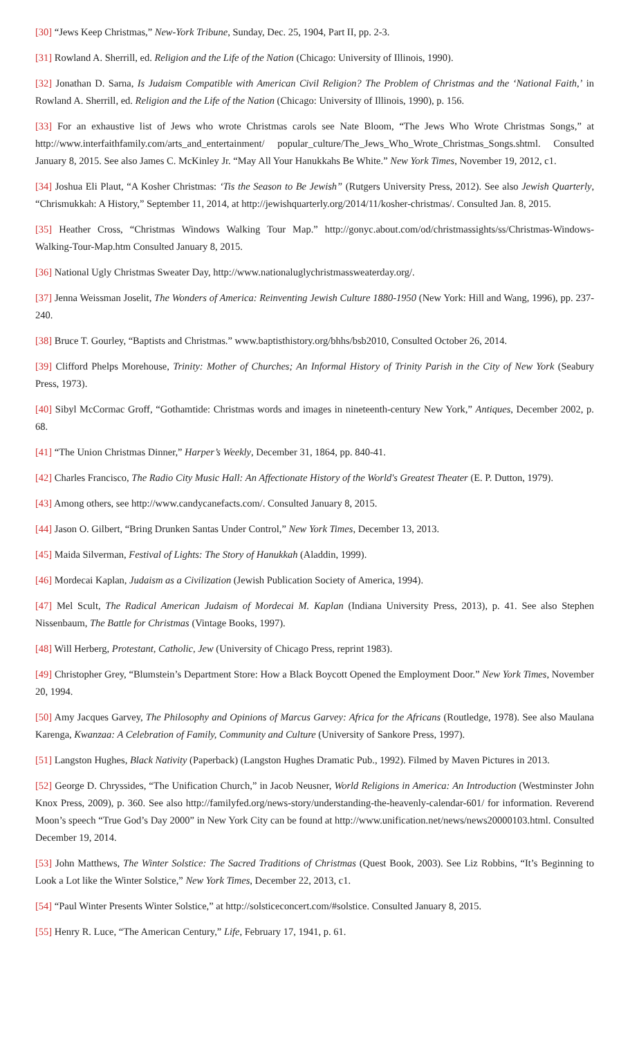[30] “Jews Keep Christmas,” New-York Tribune, Sunday, Dec. 25, 1904, Part II, pp. 2-3.
[31] Rowland A. Sherrill, ed. Religion and the Life of the Nation (Chicago: University of Illinois, 1990).
[32] Jonathan D. Sarna, Is Judaism Compatible with American Civil Religion? The Problem of Christmas and the ‘National Faith,’ in Rowland A. Sherrill, ed. Religion and the Life of the Nation (Chicago: University of Illinois, 1990), p. 156.
[33] For an exhaustive list of Jews who wrote Christmas carols see Nate Bloom, “The Jews Who Wrote Christmas Songs,” at http://www.interfaithfamily.com/arts_and_entertainment/ popular_culture/The_Jews_Who_Wrote_Christmas_Songs.shtml. Consulted January 8, 2015. See also James C. McKinley Jr. “May All Your Hanukkahs Be White.” New York Times, November 19, 2012, c1.
[34] Joshua Eli Plaut, “A Kosher Christmas: ‘Tis the Season to Be Jewish” (Rutgers University Press, 2012). See also Jewish Quarterly, “Chrismukkah: A History,” September 11, 2014, at http://jewishquarterly.org/2014/11/kosher-christmas/. Consulted Jan. 8, 2015.
[35] Heather Cross, “Christmas Windows Walking Tour Map.” http://gonyc.about.com/od/christmassights/ss/Christmas-Windows-Walking-Tour-Map.htm Consulted January 8, 2015.
[36] National Ugly Christmas Sweater Day, http://www.nationaluglychristmassweaterday.org/.
[37] Jenna Weissman Joselit, The Wonders of America: Reinventing Jewish Culture 1880-1950 (New York: Hill and Wang, 1996), pp. 237-240.
[38] Bruce T. Gourley, “Baptists and Christmas.” www.baptisthistory.org/bhhs/bsb2010, Consulted October 26, 2014.
[39] Clifford Phelps Morehouse, Trinity: Mother of Churches; An Informal History of Trinity Parish in the City of New York (Seabury Press, 1973).
[40] Sibyl McCormac Groff, “Gothamtide: Christmas words and images in nineteenth-century New York,” Antiques, December 2002, p. 68.
[41] “The Union Christmas Dinner,” Harper’s Weekly, December 31, 1864, pp. 840-41.
[42] Charles Francisco, The Radio City Music Hall: An Affectionate History of the World's Greatest Theater (E. P. Dutton, 1979).
[43] Among others, see http://www.candycanefacts.com/. Consulted January 8, 2015.
[44] Jason O. Gilbert, “Bring Drunken Santas Under Control,” New York Times, December 13, 2013.
[45] Maida Silverman, Festival of Lights: The Story of Hanukkah (Aladdin, 1999).
[46] Mordecai Kaplan, Judaism as a Civilization (Jewish Publication Society of America, 1994).
[47] Mel Scult, The Radical American Judaism of Mordecai M. Kaplan (Indiana University Press, 2013), p. 41. See also Stephen Nissenbaum, The Battle for Christmas (Vintage Books, 1997).
[48] Will Herberg, Protestant, Catholic, Jew (University of Chicago Press, reprint 1983).
[49] Christopher Grey, “Blumstein’s Department Store: How a Black Boycott Opened the Employment Door.” New York Times, November 20, 1994.
[50] Amy Jacques Garvey, The Philosophy and Opinions of Marcus Garvey: Africa for the Africans (Routledge, 1978). See also Maulana Karenga, Kwanzaa: A Celebration of Family, Community and Culture (University of Sankore Press, 1997).
[51] Langston Hughes, Black Nativity (Paperback) (Langston Hughes Dramatic Pub., 1992). Filmed by Maven Pictures in 2013.
[52] George D. Chryssides, “The Unification Church,” in Jacob Neusner, World Religions in America: An Introduction (Westminster John Knox Press, 2009), p. 360. See also http://familyfed.org/news-story/understanding-the-heavenly-calendar-601/ for information. Reverend Moon’s speech “True God’s Day 2000” in New York City can be found at http://www.unification.net/news/news20000103.html. Consulted December 19, 2014.
[53] John Matthews, The Winter Solstice: The Sacred Traditions of Christmas (Quest Book, 2003). See Liz Robbins, “It’s Beginning to Look a Lot like the Winter Solstice,” New York Times, December 22, 2013, c1.
[54] “Paul Winter Presents Winter Solstice,” at http://solsticeconcert.com/#solstice. Consulted January 8, 2015.
[55] Henry R. Luce, “The American Century,” Life, February 17, 1941, p. 61.